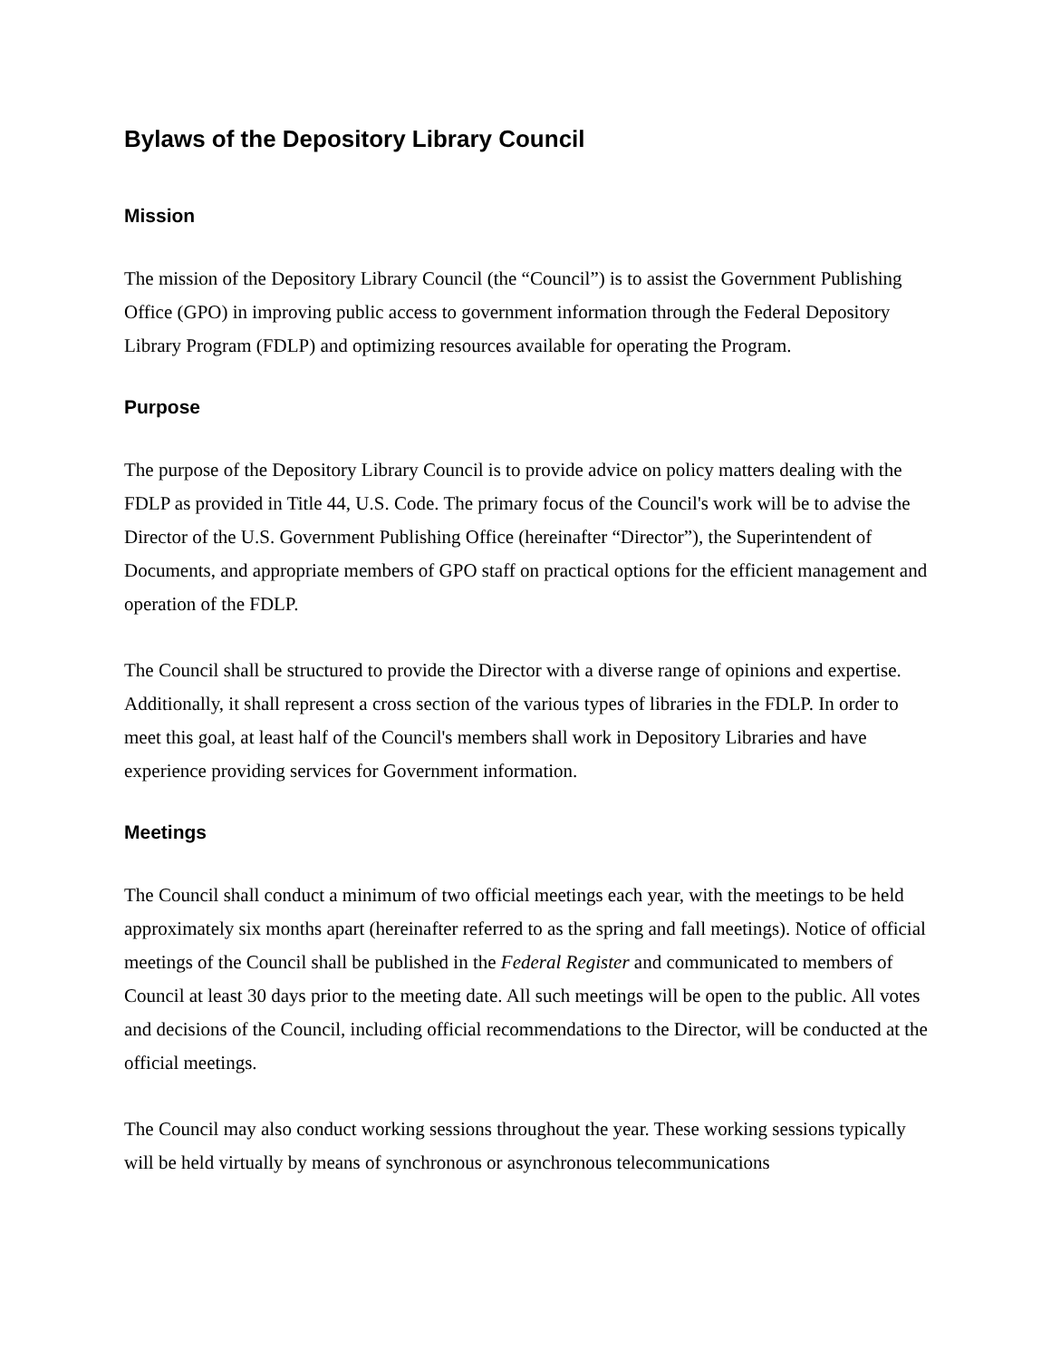Bylaws of the Depository Library Council
Mission
The mission of the Depository Library Council (the “Council”) is to assist the Government Publishing Office (GPO) in improving public access to government information through the Federal Depository Library Program (FDLP) and optimizing resources available for operating the Program.
Purpose
The purpose of the Depository Library Council is to provide advice on policy matters dealing with the FDLP as provided in Title 44, U.S. Code. The primary focus of the Council's work will be to advise the Director of the U.S. Government Publishing Office (hereinafter “Director”), the Superintendent of Documents, and appropriate members of GPO staff on practical options for the efficient management and operation of the FDLP.
The Council shall be structured to provide the Director with a diverse range of opinions and expertise. Additionally, it shall represent a cross section of the various types of libraries in the FDLP. In order to meet this goal, at least half of the Council's members shall work in Depository Libraries and have experience providing services for Government information.
Meetings
The Council shall conduct a minimum of two official meetings each year, with the meetings to be held approximately six months apart (hereinafter referred to as the spring and fall meetings). Notice of official meetings of the Council shall be published in the Federal Register and communicated to members of Council at least 30 days prior to the meeting date. All such meetings will be open to the public. All votes and decisions of the Council, including official recommendations to the Director, will be conducted at the official meetings.
The Council may also conduct working sessions throughout the year. These working sessions typically will be held virtually by means of synchronous or asynchronous telecommunications